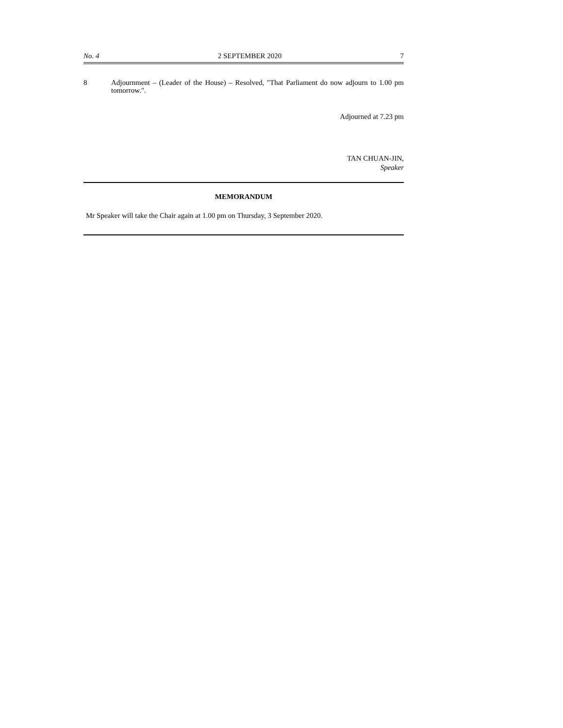No. 4 2 SEPTEMBER 2020 7
8 Adjournment – (Leader of the House) – Resolved, "That Parliament do now adjourn to 1.00 pm tomorrow.".
Adjourned at 7.23 pm
TAN CHUAN-JIN,
Speaker
MEMORANDUM
Mr Speaker will take the Chair again at 1.00 pm on Thursday, 3 September 2020.